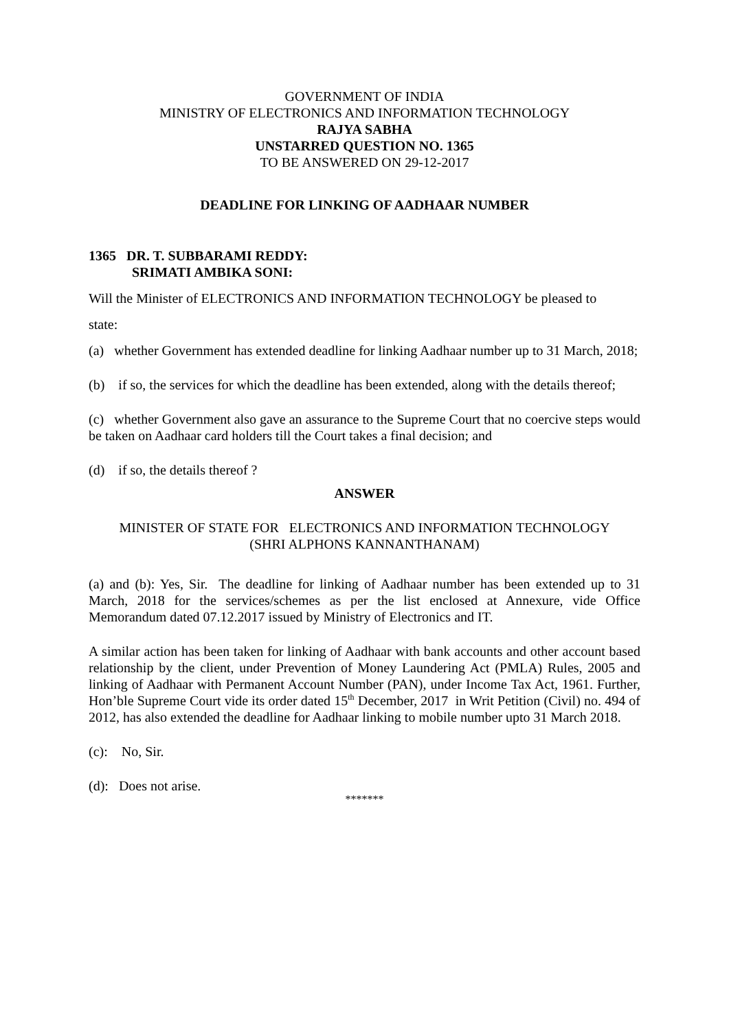GOVERNMENT OF INDIA
MINISTRY OF ELECTRONICS AND INFORMATION TECHNOLOGY
RAJYA SABHA
UNSTARRED QUESTION NO. 1365
TO BE ANSWERED ON 29-12-2017
DEADLINE FOR LINKING OF AADHAAR NUMBER
1365 DR. T. SUBBARAMI REDDY:
SRIMATI AMBIKA SONI:
Will the Minister of ELECTRONICS AND INFORMATION TECHNOLOGY be pleased to
state:
(a) whether Government has extended deadline for linking Aadhaar number up to 31 March, 2018;
(b) if so, the services for which the deadline has been extended, along with the details thereof;
(c) whether Government also gave an assurance to the Supreme Court that no coercive steps would be taken on Aadhaar card holders till the Court takes a final decision; and
(d) if so, the details thereof ?
ANSWER
MINISTER OF STATE FOR ELECTRONICS AND INFORMATION TECHNOLOGY
(SHRI ALPHONS KANNANTHANAM)
(a) and (b): Yes, Sir. The deadline for linking of Aadhaar number has been extended up to 31 March, 2018 for the services/schemes as per the list enclosed at Annexure, vide Office Memorandum dated 07.12.2017 issued by Ministry of Electronics and IT.
A similar action has been taken for linking of Aadhaar with bank accounts and other account based relationship by the client, under Prevention of Money Laundering Act (PMLA) Rules, 2005 and linking of Aadhaar with Permanent Account Number (PAN), under Income Tax Act, 1961. Further, Hon’ble Supreme Court vide its order dated 15<sup>th</sup> December, 2017 in Writ Petition (Civil) no. 494 of 2012, has also extended the deadline for Aadhaar linking to mobile number upto 31 March 2018.
(c): No, Sir.
(d): Does not arise.
*******